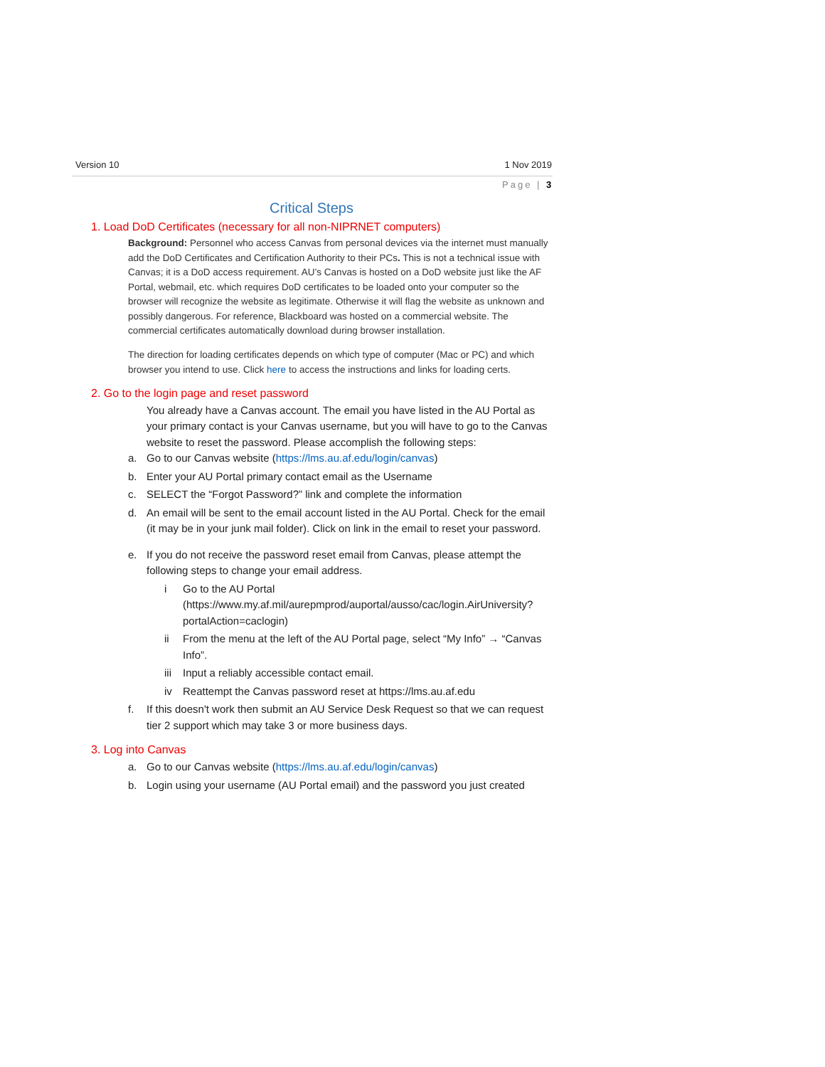Version 10 1 Nov 2019
Page | 3
Critical Steps
1. Load DoD Certificates (necessary for all non-NIPRNET computers)
Background: Personnel who access Canvas from personal devices via the internet must manually add the DoD Certificates and Certification Authority to their PCs. This is not a technical issue with Canvas; it is a DoD access requirement. AU’s Canvas is hosted on a DoD website just like the AF Portal, webmail, etc. which requires DoD certificates to be loaded onto your computer so the browser will recognize the website as legitimate. Otherwise it will flag the website as unknown and possibly dangerous. For reference, Blackboard was hosted on a commercial website. The commercial certificates automatically download during browser installation.
The direction for loading certificates depends on which type of computer (Mac or PC) and which browser you intend to use. Click here to access the instructions and links for loading certs.
2. Go to the login page and reset password
You already have a Canvas account. The email you have listed in the AU Portal as your primary contact is your Canvas username, but you will have to go to the Canvas website to reset the password. Please accomplish the following steps:
a. Go to our Canvas website (https://lms.au.af.edu/login/canvas)
b. Enter your AU Portal primary contact email as the Username
c. SELECT the “Forgot Password?” link and complete the information
d. An email will be sent to the email account listed in the AU Portal. Check for the email (it may be in your junk mail folder). Click on link in the email to reset your password.
e. If you do not receive the password reset email from Canvas, please attempt the following steps to change your email address.
i Go to the AU Portal (https://www.my.af.mil/aurepmprod/auportal/ausso/cac/login.AirUniversity?portalAction=caclogin)
ii From the menu at the left of the AU Portal page, select “My Info” → “Canvas Info”.
iii Input a reliably accessible contact email.
iv Reattempt the Canvas password reset at https://lms.au.af.edu
f. If this doesn't work then submit an AU Service Desk Request so that we can request tier 2 support which may take 3 or more business days.
3. Log into Canvas
a. Go to our Canvas website (https://lms.au.af.edu/login/canvas)
b. Login using your username (AU Portal email) and the password you just created